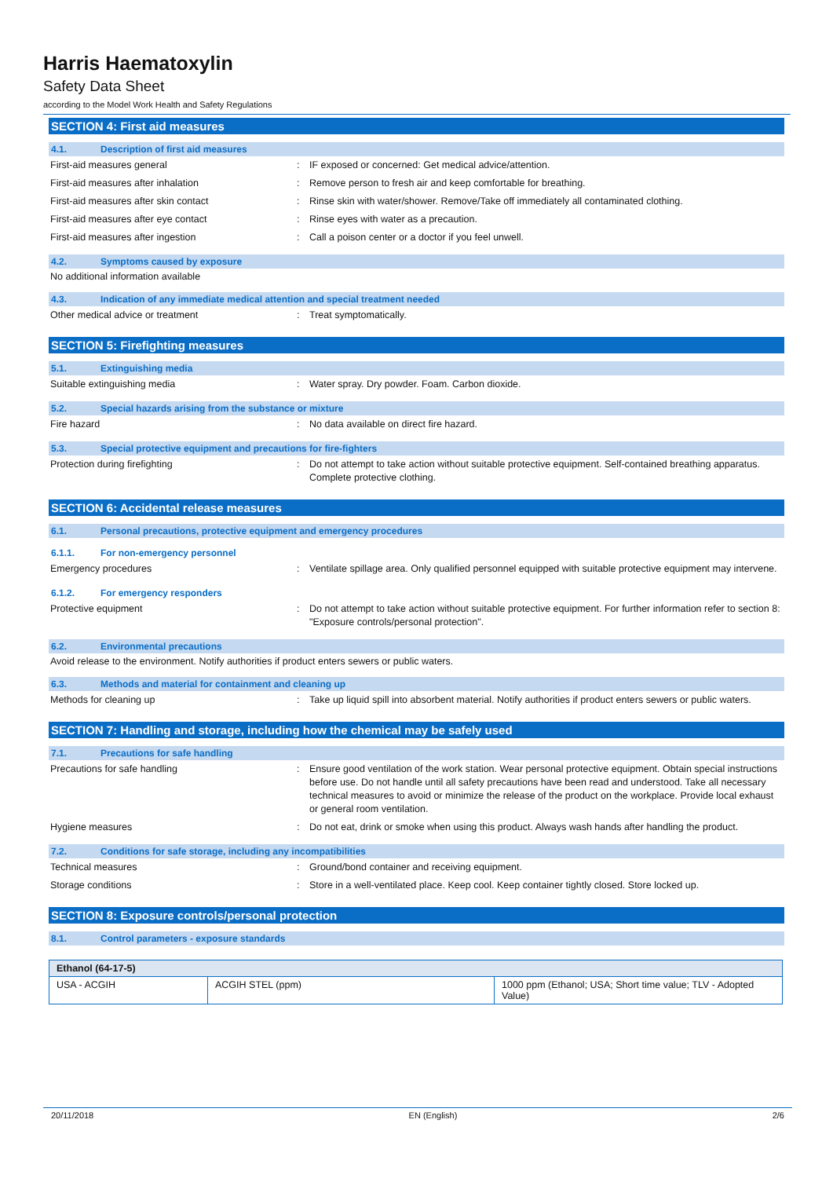Harris Haematoxylin
Safety Data Sheet
according to the Model Work Health and Safety Regulations
SECTION 4: First aid measures
4.1. Description of first aid measures
First-aid measures general : IF exposed or concerned: Get medical advice/attention.
First-aid measures after inhalation : Remove person to fresh air and keep comfortable for breathing.
First-aid measures after skin contact : Rinse skin with water/shower. Remove/Take off immediately all contaminated clothing.
First-aid measures after eye contact : Rinse eyes with water as a precaution.
First-aid measures after ingestion : Call a poison center or a doctor if you feel unwell.
4.2. Symptoms caused by exposure
No additional information available
4.3. Indication of any immediate medical attention and special treatment needed
Other medical advice or treatment : Treat symptomatically.
SECTION 5: Firefighting measures
5.1. Extinguishing media
Suitable extinguishing media : Water spray. Dry powder. Foam. Carbon dioxide.
5.2. Special hazards arising from the substance or mixture
Fire hazard : No data available on direct fire hazard.
5.3. Special protective equipment and precautions for fire-fighters
Protection during firefighting : Do not attempt to take action without suitable protective equipment. Self-contained breathing apparatus. Complete protective clothing.
SECTION 6: Accidental release measures
6.1. Personal precautions, protective equipment and emergency procedures
6.1.1. For non-emergency personnel
Emergency procedures : Ventilate spillage area. Only qualified personnel equipped with suitable protective equipment may intervene.
6.1.2. For emergency responders
Protective equipment : Do not attempt to take action without suitable protective equipment. For further information refer to section 8: "Exposure controls/personal protection".
6.2. Environmental precautions
Avoid release to the environment. Notify authorities if product enters sewers or public waters.
6.3. Methods and material for containment and cleaning up
Methods for cleaning up : Take up liquid spill into absorbent material. Notify authorities if product enters sewers or public waters.
SECTION 7: Handling and storage, including how the chemical may be safely used
7.1. Precautions for safe handling
Precautions for safe handling : Ensure good ventilation of the work station. Wear personal protective equipment. Obtain special instructions before use. Do not handle until all safety precautions have been read and understood. Take all necessary technical measures to avoid or minimize the release of the product on the workplace. Provide local exhaust or general room ventilation.
Hygiene measures : Do not eat, drink or smoke when using this product. Always wash hands after handling the product.
7.2. Conditions for safe storage, including any incompatibilities
Technical measures : Ground/bond container and receiving equipment.
Storage conditions : Store in a well-ventilated place. Keep cool. Keep container tightly closed. Store locked up.
SECTION 8: Exposure controls/personal protection
8.1. Control parameters - exposure standards
| Ethanol (64-17-5) | | |
| --- | --- | --- |
| USA - ACGIH | ACGIH STEL (ppm) | 1000 ppm (Ethanol; USA; Short time value; TLV - Adopted Value) |
20/11/2018 EN (English) 2/6